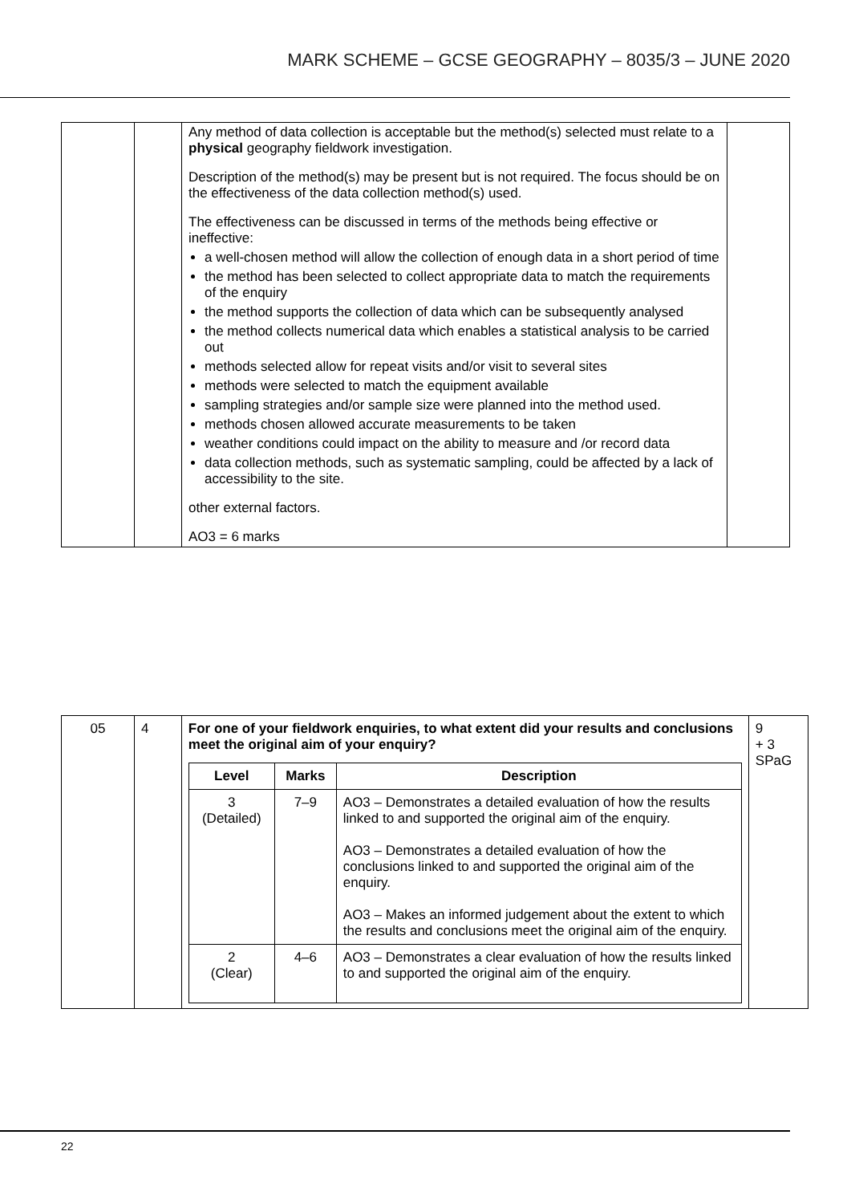MARK SCHEME – GCSE GEOGRAPHY – 8035/3 – JUNE 2020
| | | Any method of data collection is acceptable but the method(s) selected must relate to a physical geography fieldwork investigation. Description of the method(s) may be present but is not required. The focus should be on the effectiveness of the data collection method(s) used. The effectiveness can be discussed in terms of the methods being effective or ineffective: a well-chosen method will allow the collection of enough data in a short period of time the method has been selected to collect appropriate data to match the requirements of the enquiry the method supports the collection of data which can be subsequently analysed the method collects numerical data which enables a statistical analysis to be carried out methods selected allow for repeat visits and/or visit to several sites methods were selected to match the equipment available sampling strategies and/or sample size were planned into the method used. methods chosen allowed accurate measurements to be taken weather conditions could impact on the ability to measure and /or record data data collection methods, such as systematic sampling, could be affected by a lack of accessibility to the site. other external factors. AO3 = 6 marks | |
| 05 | 4 | For one of your fieldwork enquiries, to what extent did your results and conclusions meet the original aim of your enquiry? / Level / Marks / Description / / --- / --- / --- / / 3 (Detailed) / 7–9 / AO3 – Demonstrates a detailed evaluation of how the results linked to and supported the original aim of the enquiry. AO3 – Demonstrates a detailed evaluation of how the conclusions linked to and supported the original aim of the enquiry. AO3 – Makes an informed judgement about the extent to which the results and conclusions meet the original aim of the enquiry. / / 2 (Clear) / 4–6 / AO3 – Demonstrates a clear evaluation of how the results linked to and supported the original aim of the enquiry. / | 9 + 3 SPaG |
22